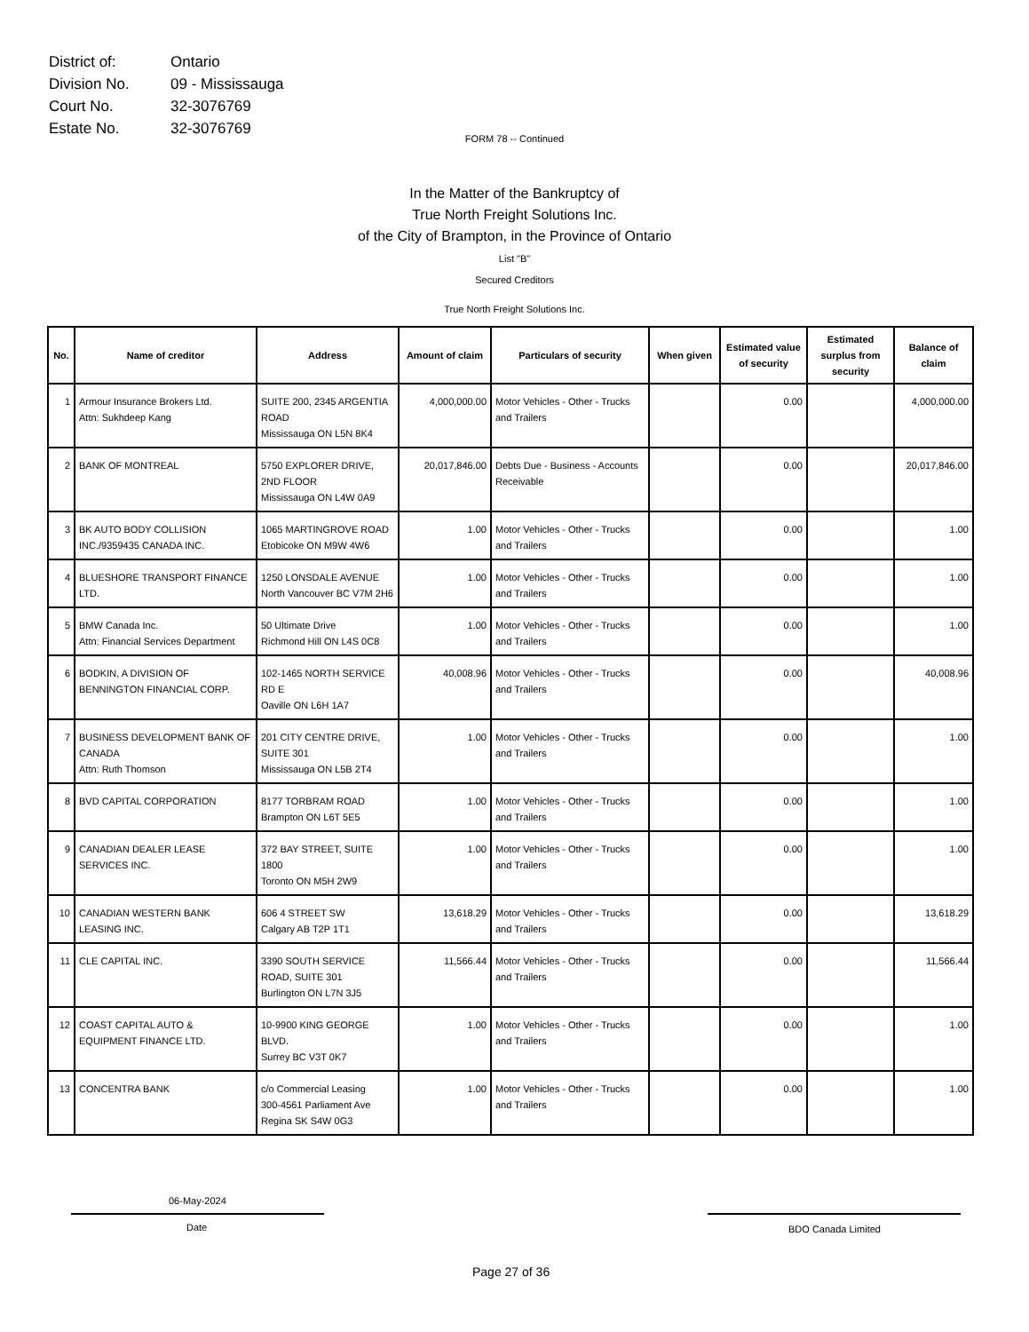| District of: | Ontario |
| Division No. | 09 - Mississauga |
| Court No. | 32-3076769 |
| Estate No. | 32-3076769 |
FORM 78 -- Continued
In the Matter of the Bankruptcy of
True North Freight Solutions Inc.
of the City of Brampton, in the Province of Ontario
List "B"
Secured Creditors
True North Freight Solutions Inc.
| No. | Name of creditor | Address | Amount of claim | Particulars of security | When given | Estimated value of security | Estimated surplus from security | Balance of claim |
| --- | --- | --- | --- | --- | --- | --- | --- | --- |
| 1 | Armour Insurance Brokers Ltd. Attn: Sukhdeep Kang | SUITE 200, 2345 ARGENTIA ROAD Mississauga ON L5N 8K4 | 4,000,000.00 | Motor Vehicles - Other - Trucks and Trailers | | 0.00 | | 4,000,000.00 |
| 2 | BANK OF MONTREAL | 5750 EXPLORER DRIVE, 2ND FLOOR Mississauga ON L4W 0A9 | 20,017,846.00 | Debts Due - Business - Accounts Receivable | | 0.00 | | 20,017,846.00 |
| 3 | BK AUTO BODY COLLISION INC./9359435 CANADA INC. | 1065 MARTINGROVE ROAD Etobicoke ON M9W 4W6 | 1.00 | Motor Vehicles - Other - Trucks and Trailers | | 0.00 | | 1.00 |
| 4 | BLUESHORE TRANSPORT FINANCE LTD. | 1250 LONSDALE AVENUE North Vancouver BC V7M 2H6 | 1.00 | Motor Vehicles - Other - Trucks and Trailers | | 0.00 | | 1.00 |
| 5 | BMW Canada Inc. Attn: Financial Services Department | 50 Ultimate Drive Richmond Hill ON L4S 0C8 | 1.00 | Motor Vehicles - Other - Trucks and Trailers | | 0.00 | | 1.00 |
| 6 | BODKIN, A DIVISION OF BENNINGTON FINANCIAL CORP. | 102-1465 NORTH SERVICE RD E Oaville ON L6H 1A7 | 40,008.96 | Motor Vehicles - Other - Trucks and Trailers | | 0.00 | | 40,008.96 |
| 7 | BUSINESS DEVELOPMENT BANK OF CANADA Attn: Ruth Thomson | 201 CITY CENTRE DRIVE, SUITE 301 Mississauga ON L5B 2T4 | 1.00 | Motor Vehicles - Other - Trucks and Trailers | | 0.00 | | 1.00 |
| 8 | BVD CAPITAL CORPORATION | 8177 TORBRAM ROAD Brampton ON L6T 5E5 | 1.00 | Motor Vehicles - Other - Trucks and Trailers | | 0.00 | | 1.00 |
| 9 | CANADIAN DEALER LEASE SERVICES INC. | 372 BAY STREET, SUITE 1800 Toronto ON M5H 2W9 | 1.00 | Motor Vehicles - Other - Trucks and Trailers | | 0.00 | | 1.00 |
| 10 | CANADIAN WESTERN BANK LEASING INC. | 606 4 STREET SW Calgary AB T2P 1T1 | 13,618.29 | Motor Vehicles - Other - Trucks and Trailers | | 0.00 | | 13,618.29 |
| 11 | CLE CAPITAL INC. | 3390 SOUTH SERVICE ROAD, SUITE 301 Burlington ON L7N 3J5 | 11,566.44 | Motor Vehicles - Other - Trucks and Trailers | | 0.00 | | 11,566.44 |
| 12 | COAST CAPITAL AUTO & EQUIPMENT FINANCE LTD. | 10-9900 KING GEORGE BLVD. Surrey BC V3T 0K7 | 1.00 | Motor Vehicles - Other - Trucks and Trailers | | 0.00 | | 1.00 |
| 13 | CONCENTRA BANK | c/o Commercial Leasing 300-4561 Parliament Ave Regina SK S4W 0G3 | 1.00 | Motor Vehicles - Other - Trucks and Trailers | | 0.00 | | 1.00 |
06-May-2024
Date BDO Canada Limited
Page 27 of 36